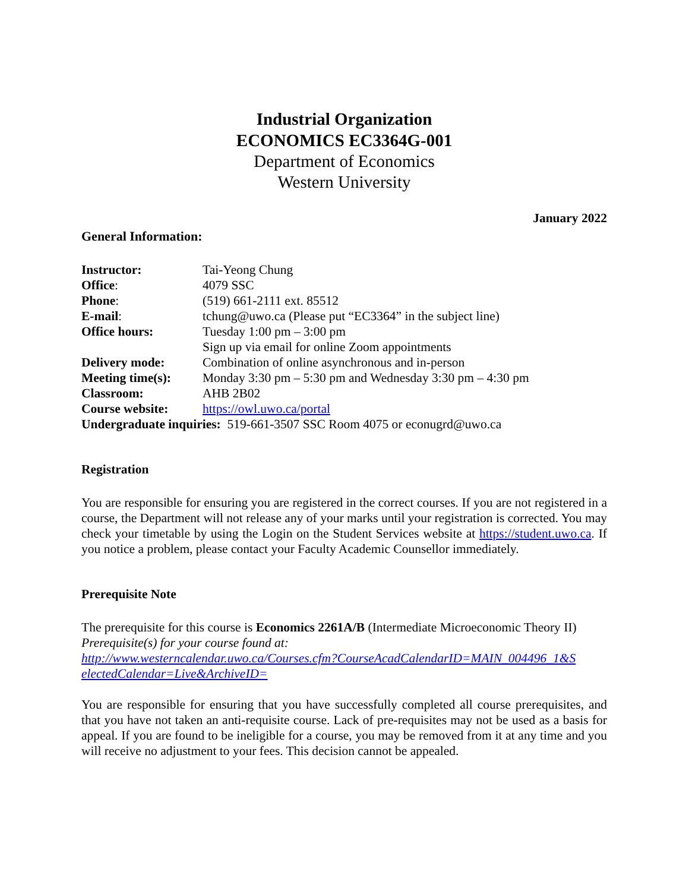Industrial Organization
ECONOMICS EC3364G-001
Department of Economics
Western University
January 2022
General Information:
| Instructor: | Tai-Yeong Chung |
| Office : | 4079 SSC |
| Phone : | (519) 661-2111 ext. 85512 |
| E-mail : | tchung@uwo.ca (Please put “EC3364” in the subject line) |
| Office hours: | Tuesday 1:00 pm – 3:00 pm Sign up via email for online Zoom appointments |
| Delivery mode: | Combination of online asynchronous and in-person |
| Meeting time(s): | Monday 3:30 pm – 5:30 pm and Wednesday 3:30 pm – 4:30 pm |
| Classroom: | AHB 2B02 |
| Course website: | https://owl.uwo.ca/portal |
| Undergraduate inquiries: 519-661-3507 SSC Room 4075 or econugrd@uwo.ca | |
Registration
You are responsible for ensuring you are registered in the correct courses. If you are not registered in a course, the Department will not release any of your marks until your registration is corrected. You may check your timetable by using the Login on the Student Services website at https://student.uwo.ca. If you notice a problem, please contact your Faculty Academic Counsellor immediately.
Prerequisite Note
The prerequisite for this course is Economics 2261A/B (Intermediate Microeconomic Theory II)
Prerequisite(s) for your course found at:
http://www.westerncalendar.uwo.ca/Courses.cfm?CourseAcadCalendarID=MAIN_004496_1&S electedCalendar=Live&ArchiveID=
You are responsible for ensuring that you have successfully completed all course prerequisites, and that you have not taken an anti-requisite course. Lack of pre-requisites may not be used as a basis for appeal. If you are found to be ineligible for a course, you may be removed from it at any time and you will receive no adjustment to your fees. This decision cannot be appealed.